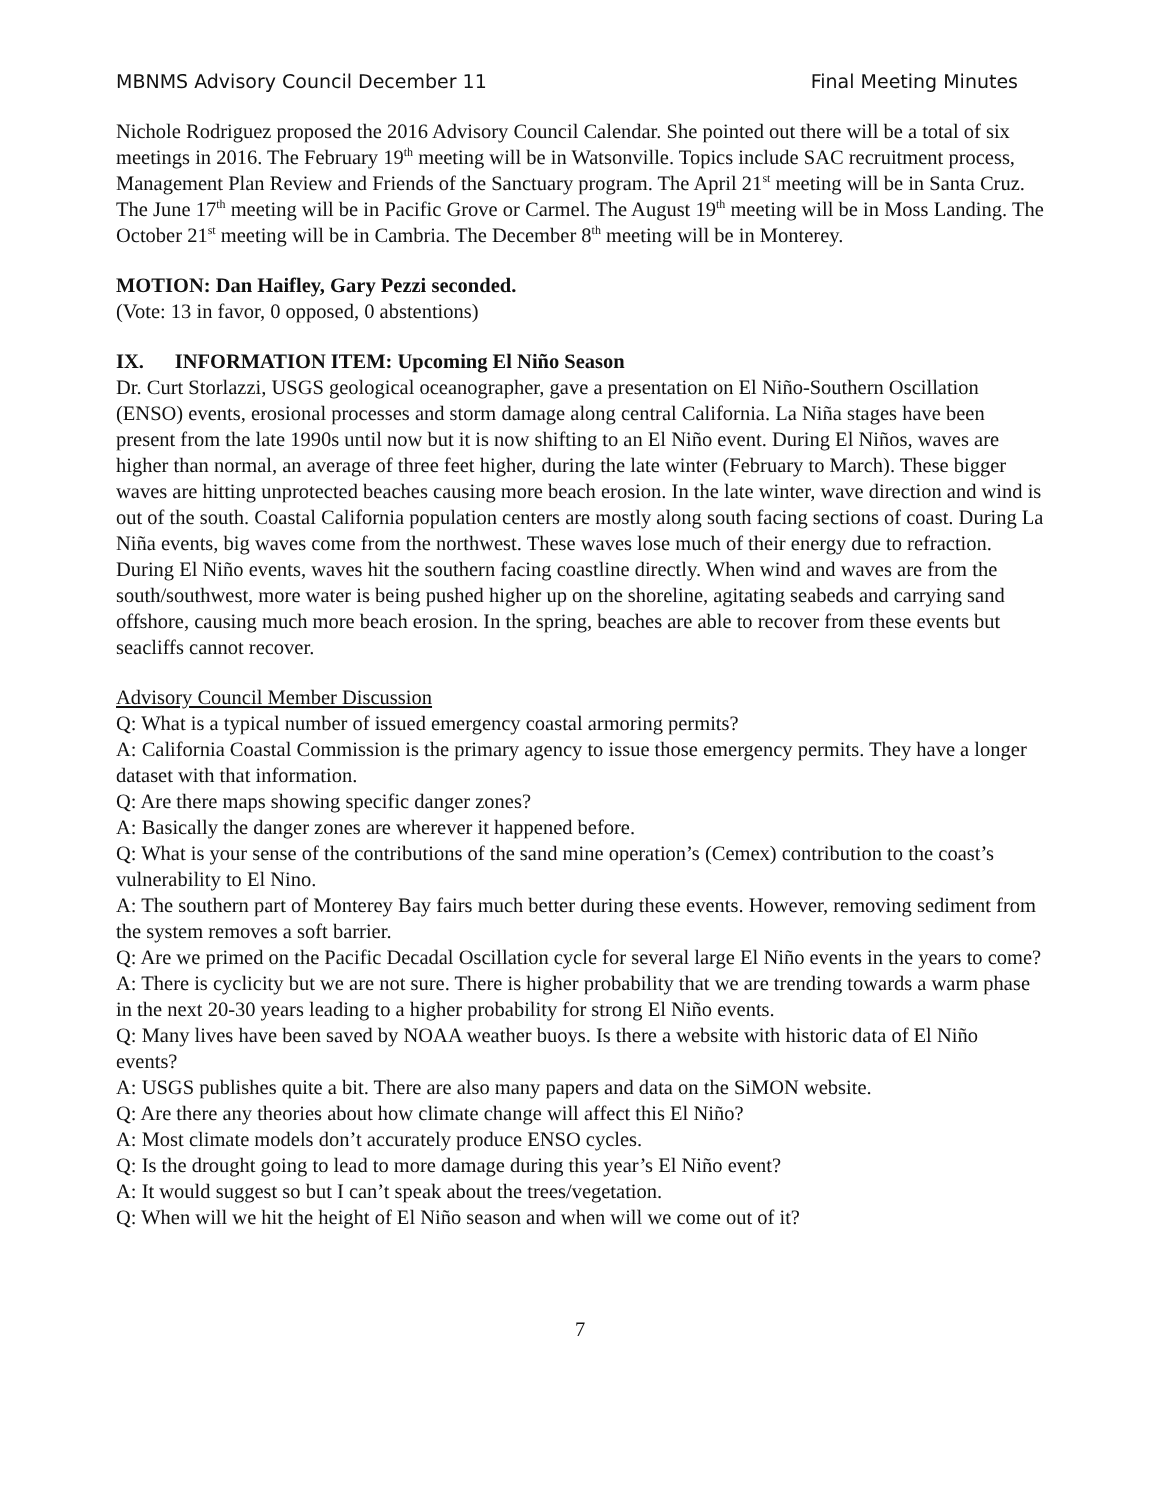MBNMS Advisory Council December 11 Final Meeting Minutes
Nichole Rodriguez proposed the 2016 Advisory Council Calendar. She pointed out there will be a total of six meetings in 2016. The February 19<sup>th</sup> meeting will be in Watsonville. Topics include SAC recruitment process, Management Plan Review and Friends of the Sanctuary program. The April 21<sup>st</sup> meeting will be in Santa Cruz. The June 17<sup>th</sup> meeting will be in Pacific Grove or Carmel. The August 19<sup>th</sup> meeting will be in Moss Landing. The October 21<sup>st</sup> meeting will be in Cambria. The December 8<sup>th</sup> meeting will be in Monterey.
MOTION: Dan Haifley, Gary Pezzi seconded.
(Vote: 13 in favor, 0 opposed, 0 abstentions)
IX. INFORMATION ITEM: Upcoming El Niño Season
Dr. Curt Storlazzi, USGS geological oceanographer, gave a presentation on El Niño-Southern Oscillation (ENSO) events, erosional processes and storm damage along central California. La Niña stages have been present from the late 1990s until now but it is now shifting to an El Niño event. During El Niños, waves are higher than normal, an average of three feet higher, during the late winter (February to March). These bigger waves are hitting unprotected beaches causing more beach erosion. In the late winter, wave direction and wind is out of the south. Coastal California population centers are mostly along south facing sections of coast. During La Niña events, big waves come from the northwest. These waves lose much of their energy due to refraction. During El Niño events, waves hit the southern facing coastline directly. When wind and waves are from the south/southwest, more water is being pushed higher up on the shoreline, agitating seabeds and carrying sand offshore, causing much more beach erosion. In the spring, beaches are able to recover from these events but seacliffs cannot recover.
Advisory Council Member Discussion
Q: What is a typical number of issued emergency coastal armoring permits?
A: California Coastal Commission is the primary agency to issue those emergency permits. They have a longer dataset with that information.
Q: Are there maps showing specific danger zones?
A: Basically the danger zones are wherever it happened before.
Q: What is your sense of the contributions of the sand mine operation’s (Cemex) contribution to the coast’s vulnerability to El Nino.
A: The southern part of Monterey Bay fairs much better during these events. However, removing sediment from the system removes a soft barrier.
Q: Are we primed on the Pacific Decadal Oscillation cycle for several large El Niño events in the years to come?
A: There is cyclicity but we are not sure. There is higher probability that we are trending towards a warm phase in the next 20-30 years leading to a higher probability for strong El Niño events.
Q: Many lives have been saved by NOAA weather buoys. Is there a website with historic data of El Niño events?
A: USGS publishes quite a bit. There are also many papers and data on the SiMON website.
Q: Are there any theories about how climate change will affect this El Niño?
A: Most climate models don’t accurately produce ENSO cycles.
Q: Is the drought going to lead to more damage during this year’s El Niño event?
A: It would suggest so but I can’t speak about the trees/vegetation.
Q: When will we hit the height of El Niño season and when will we come out of it?
7